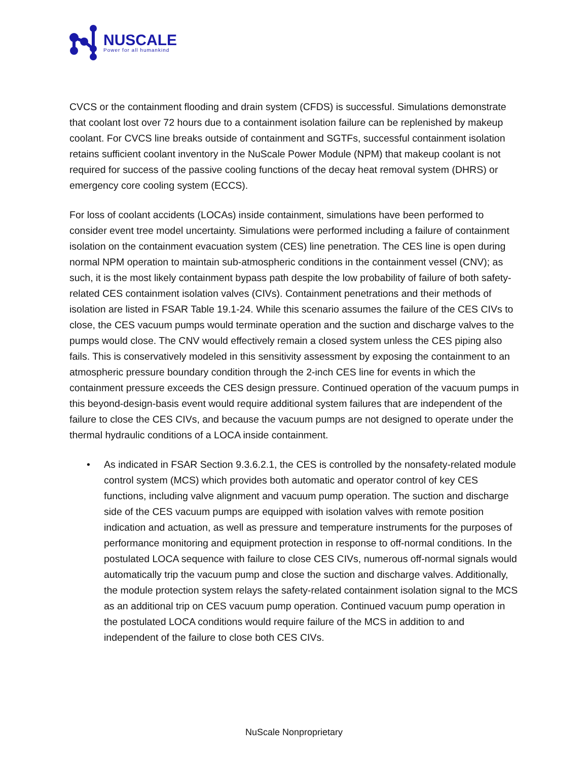NUSCALE
Power for all humankind
CVCS or the containment flooding and drain system (CFDS) is successful. Simulations demonstrate that coolant lost over 72 hours due to a containment isolation failure can be replenished by makeup coolant. For CVCS line breaks outside of containment and SGTFs, successful containment isolation retains sufficient coolant inventory in the NuScale Power Module (NPM) that makeup coolant is not required for success of the passive cooling functions of the decay heat removal system (DHRS) or emergency core cooling system (ECCS).
For loss of coolant accidents (LOCAs) inside containment, simulations have been performed to consider event tree model uncertainty. Simulations were performed including a failure of containment isolation on the containment evacuation system (CES) line penetration. The CES line is open during normal NPM operation to maintain sub-atmospheric conditions in the containment vessel (CNV); as such, it is the most likely containment bypass path despite the low probability of failure of both safety-related CES containment isolation valves (CIVs). Containment penetrations and their methods of isolation are listed in FSAR Table 19.1-24. While this scenario assumes the failure of the CES CIVs to close, the CES vacuum pumps would terminate operation and the suction and discharge valves to the pumps would close. The CNV would effectively remain a closed system unless the CES piping also fails. This is conservatively modeled in this sensitivity assessment by exposing the containment to an atmospheric pressure boundary condition through the 2-inch CES line for events in which the containment pressure exceeds the CES design pressure. Continued operation of the vacuum pumps in this beyond-design-basis event would require additional system failures that are independent of the failure to close the CES CIVs, and because the vacuum pumps are not designed to operate under the thermal hydraulic conditions of a LOCA inside containment.
• As indicated in FSAR Section 9.3.6.2.1, the CES is controlled by the nonsafety-related module control system (MCS) which provides both automatic and operator control of key CES functions, including valve alignment and vacuum pump operation. The suction and discharge side of the CES vacuum pumps are equipped with isolation valves with remote position indication and actuation, as well as pressure and temperature instruments for the purposes of performance monitoring and equipment protection in response to off-normal conditions. In the postulated LOCA sequence with failure to close CES CIVs, numerous off-normal signals would automatically trip the vacuum pump and close the suction and discharge valves. Additionally, the module protection system relays the safety-related containment isolation signal to the MCS as an additional trip on CES vacuum pump operation. Continued vacuum pump operation in the postulated LOCA conditions would require failure of the MCS in addition to and independent of the failure to close both CES CIVs.
NuScale Nonproprietary